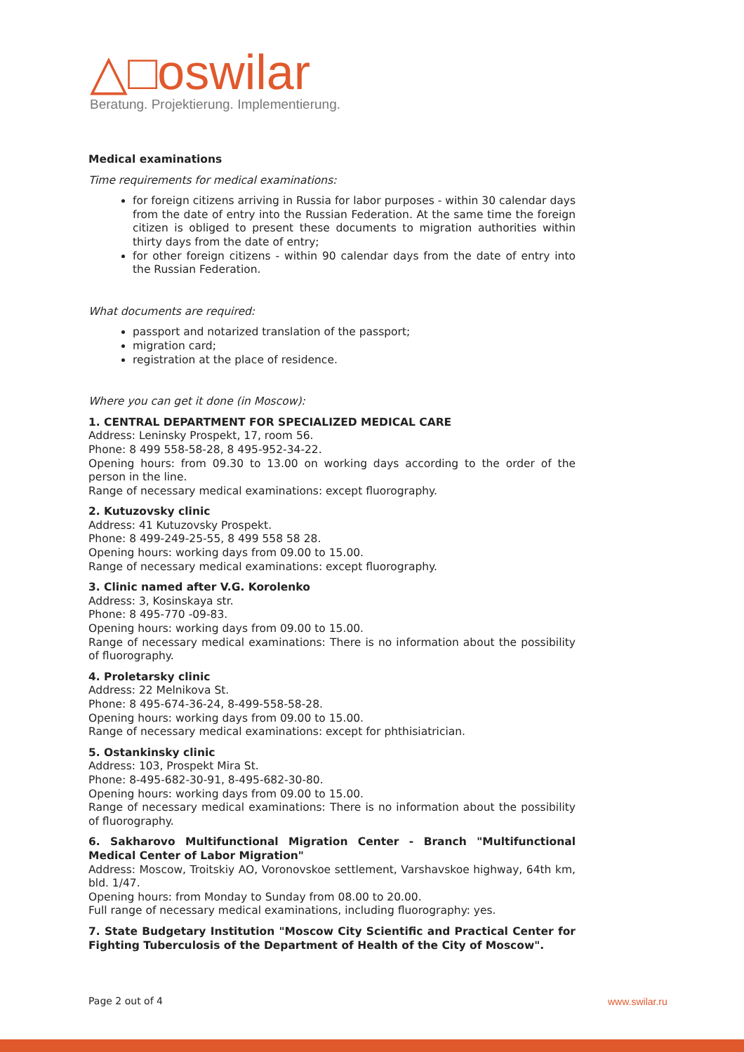△□oswilar
Beratung. Projektierung. Implementierung.
Medical examinations
Time requirements for medical examinations:
for foreign citizens arriving in Russia for labor purposes - within 30 calendar days from the date of entry into the Russian Federation. At the same time the foreign citizen is obliged to present these documents to migration authorities within thirty days from the date of entry;
for other foreign citizens - within 90 calendar days from the date of entry into the Russian Federation.
What documents are required:
passport and notarized translation of the passport;
migration card;
registration at the place of residence.
Where you can get it done (in Moscow):
1. CENTRAL DEPARTMENT FOR SPECIALIZED MEDICAL CARE
Address: Leninsky Prospekt, 17, room 56.
Phone: 8 499 558-58-28, 8 495-952-34-22.
Opening hours: from 09.30 to 13.00 on working days according to the order of the person in the line.
Range of necessary medical examinations: except fluorography.
2. Kutuzovsky clinic
Address: 41 Kutuzovsky Prospekt.
Phone: 8 499-249-25-55, 8 499 558 58 28.
Opening hours: working days from 09.00 to 15.00.
Range of necessary medical examinations: except fluorography.
3. Clinic named after V.G. Korolenko
Address: 3, Kosinskaya str.
Phone: 8 495-770 -09-83.
Opening hours: working days from 09.00 to 15.00.
Range of necessary medical examinations: There is no information about the possibility of fluorography.
4. Proletarsky clinic
Address: 22 Melnikova St.
Phone: 8 495-674-36-24, 8-499-558-58-28.
Opening hours: working days from 09.00 to 15.00.
Range of necessary medical examinations: except for phthisiatrician.
5. Ostankinsky clinic
Address: 103, Prospekt Mira St.
Phone: 8-495-682-30-91, 8-495-682-30-80.
Opening hours: working days from 09.00 to 15.00.
Range of necessary medical examinations: There is no information about the possibility of fluorography.
6. Sakharovo Multifunctional Migration Center - Branch "Multifunctional Medical Center of Labor Migration"
Address: Moscow, Troitskiy AO, Voronovskoe settlement, Varshavskoe highway, 64th km, bld. 1/47.
Opening hours: from Monday to Sunday from 08.00 to 20.00.
Full range of necessary medical examinations, including fluorography: yes.
7. State Budgetary Institution "Moscow City Scientific and Practical Center for Fighting Tuberculosis of the Department of Health of the City of Moscow".
Page 2 out of 4 www.swilar.ru